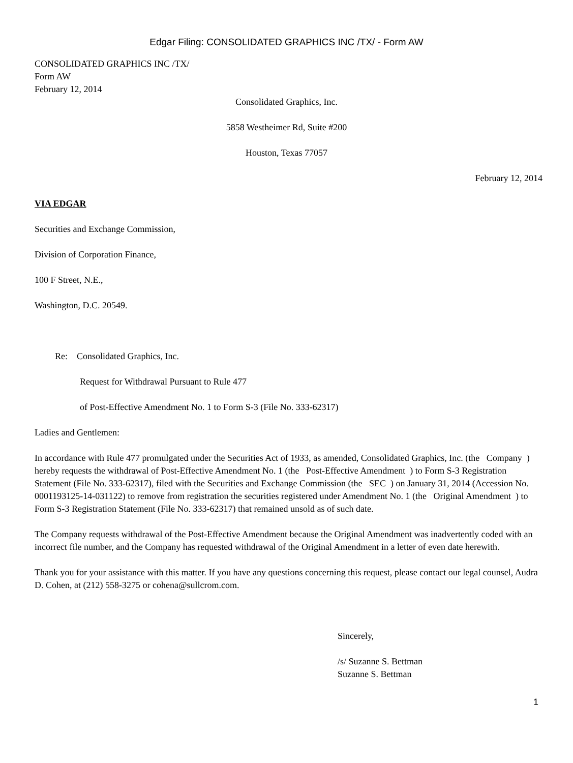Edgar Filing: CONSOLIDATED GRAPHICS INC /TX/ - Form AW
CONSOLIDATED GRAPHICS INC /TX/
Form AW
February 12, 2014
Consolidated Graphics, Inc.
5858 Westheimer Rd, Suite #200
Houston, Texas 77057
February 12, 2014
VIA EDGAR
Securities and Exchange Commission,
Division of Corporation Finance,
100 F Street, N.E.,
Washington, D.C. 20549.
Re: Consolidated Graphics, Inc.
Request for Withdrawal Pursuant to Rule 477
of Post-Effective Amendment No. 1 to Form S-3 (File No. 333-62317)
Ladies and Gentlemen:
In accordance with Rule 477 promulgated under the Securities Act of 1933, as amended, Consolidated Graphics, Inc. (the Company ) hereby requests the withdrawal of Post-Effective Amendment No. 1 (the Post-Effective Amendment ) to Form S-3 Registration Statement (File No. 333-62317), filed with the Securities and Exchange Commission (the SEC ) on January 31, 2014 (Accession No. 0001193125-14-031122) to remove from registration the securities registered under Amendment No. 1 (the Original Amendment ) to Form S-3 Registration Statement (File No. 333-62317) that remained unsold as of such date.
The Company requests withdrawal of the Post-Effective Amendment because the Original Amendment was inadvertently coded with an incorrect file number, and the Company has requested withdrawal of the Original Amendment in a letter of even date herewith.
Thank you for your assistance with this matter. If you have any questions concerning this request, please contact our legal counsel, Audra D. Cohen, at (212) 558-3275 or cohena@sullcrom.com.
Sincerely,
/s/ Suzanne S. Bettman
Suzanne S. Bettman
1